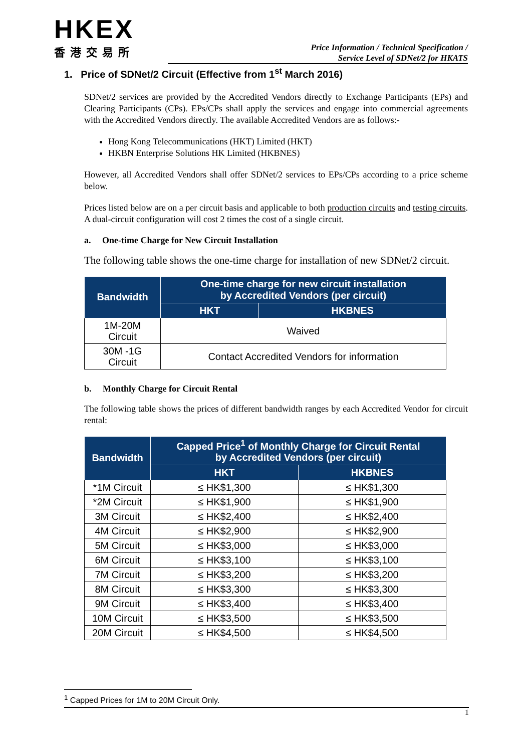HKEX
香港交易所
Price Information / Technical Specification /
Service Level of SDNet/2 for HKATS
1. Price of SDNet/2 Circuit (Effective from 1<sup>st</sup> March 2016)
SDNet/2 services are provided by the Accredited Vendors directly to Exchange Participants (EPs) and Clearing Participants (CPs). EPs/CPs shall apply the services and engage into commercial agreements with the Accredited Vendors directly. The available Accredited Vendors are as follows:-
Hong Kong Telecommunications (HKT) Limited (HKT)
HKBN Enterprise Solutions HK Limited (HKBNES)
However, all Accredited Vendors shall offer SDNet/2 services to EPs/CPs according to a price scheme below.
Prices listed below are on a per circuit basis and applicable to both production circuits and testing circuits. A dual-circuit configuration will cost 2 times the cost of a single circuit.
a. One-time Charge for New Circuit Installation
The following table shows the one-time charge for installation of new SDNet/2 circuit.
| Bandwidth | One-time charge for new circuit installation by Accredited Vendors (per circuit) | |
| --- | --- | --- |
| | HKT | HKBNES |
| 1M-20M Circuit | Waived | |
| 30M -1G Circuit | Contact Accredited Vendors for information | |
b. Monthly Charge for Circuit Rental
The following table shows the prices of different bandwidth ranges by each Accredited Vendor for circuit rental:
| Bandwidth | Capped Price<sup>1</sup> of Monthly Charge for Circuit Rental by Accredited Vendors (per circuit) | |
| --- | --- | --- |
| | HKT | HKBNES |
| *1M Circuit | ≤ HK$1,300 | ≤ HK$1,300 |
| *2M Circuit | ≤ HK$1,900 | ≤ HK$1,900 |
| 3M Circuit | ≤ HK$2,400 | ≤ HK$2,400 |
| 4M Circuit | ≤ HK$2,900 | ≤ HK$2,900 |
| 5M Circuit | ≤ HK$3,000 | ≤ HK$3,000 |
| 6M Circuit | ≤ HK$3,100 | ≤ HK$3,100 |
| 7M Circuit | ≤ HK$3,200 | ≤ HK$3,200 |
| 8M Circuit | ≤ HK$3,300 | ≤ HK$3,300 |
| 9M Circuit | ≤ HK$3,400 | ≤ HK$3,400 |
| 10M Circuit | ≤ HK$3,500 | ≤ HK$3,500 |
| 20M Circuit | ≤ HK$4,500 | ≤ HK$4,500 |
<sup>1</sup> Capped Prices for 1M to 20M Circuit Only.
1